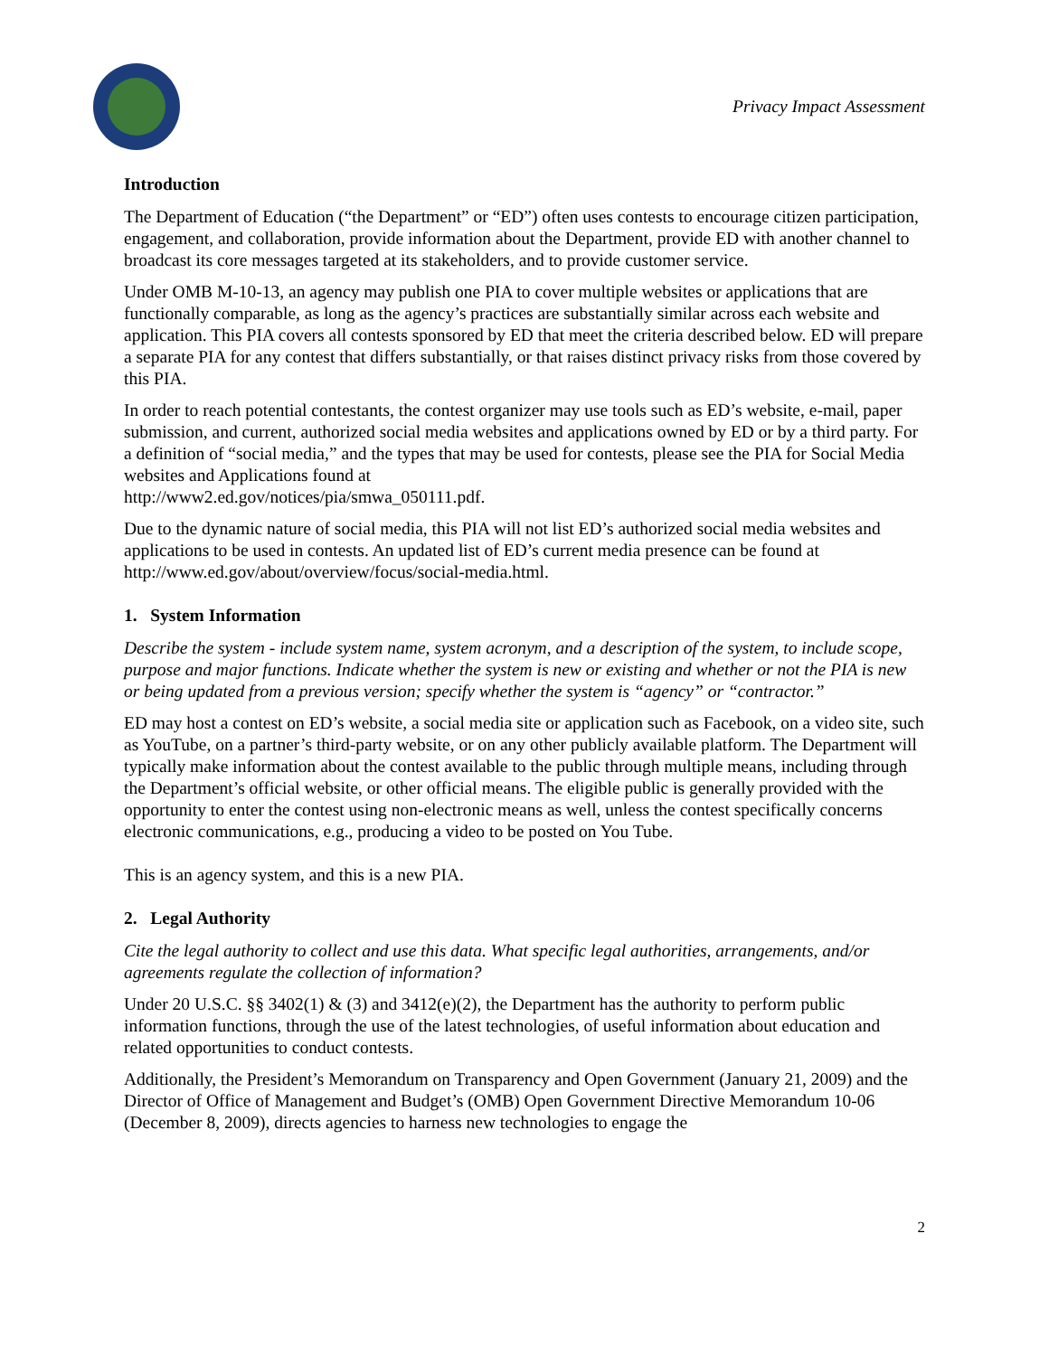Privacy Impact Assessment
Introduction
The Department of Education (“the Department” or “ED”) often uses contests to encourage citizen participation, engagement, and collaboration, provide information about the Department, provide ED with another channel to broadcast its core messages targeted at its stakeholders, and to provide customer service.
Under OMB M-10-13, an agency may publish one PIA to cover multiple websites or applications that are functionally comparable, as long as the agency’s practices are substantially similar across each website and application. This PIA covers all contests sponsored by ED that meet the criteria described below. ED will prepare a separate PIA for any contest that differs substantially, or that raises distinct privacy risks from those covered by this PIA.
In order to reach potential contestants, the contest organizer may use tools such as ED’s website, e-mail, paper submission, and current, authorized social media websites and applications owned by ED or by a third party. For a definition of “social media,” and the types that may be used for contests, please see the PIA for Social Media websites and Applications found at
http://www2.ed.gov/notices/pia/smwa_050111.pdf.
Due to the dynamic nature of social media, this PIA will not list ED’s authorized social media websites and applications to be used in contests. An updated list of ED’s current media presence can be found at http://www.ed.gov/about/overview/focus/social-media.html.
1. System Information
Describe the system - include system name, system acronym, and a description of the system, to include scope, purpose and major functions. Indicate whether the system is new or existing and whether or not the PIA is new or being updated from a previous version; specify whether the system is “agency” or “contractor.”
ED may host a contest on ED’s website, a social media site or application such as Facebook, on a video site, such as YouTube, on a partner’s third-party website, or on any other publicly available platform. The Department will typically make information about the contest available to the public through multiple means, including through the Department’s official website, or other official means. The eligible public is generally provided with the opportunity to enter the contest using non-electronic means as well, unless the contest specifically concerns electronic communications, e.g., producing a video to be posted on You Tube.
This is an agency system, and this is a new PIA.
2. Legal Authority
Cite the legal authority to collect and use this data. What specific legal authorities, arrangements, and/or agreements regulate the collection of information?
Under 20 U.S.C. §§ 3402(1) & (3) and 3412(e)(2), the Department has the authority to perform public information functions, through the use of the latest technologies, of useful information about education and related opportunities to conduct contests.
Additionally, the President’s Memorandum on Transparency and Open Government (January 21, 2009) and the Director of Office of Management and Budget’s (OMB) Open Government Directive Memorandum 10-06 (December 8, 2009), directs agencies to harness new technologies to engage the
2